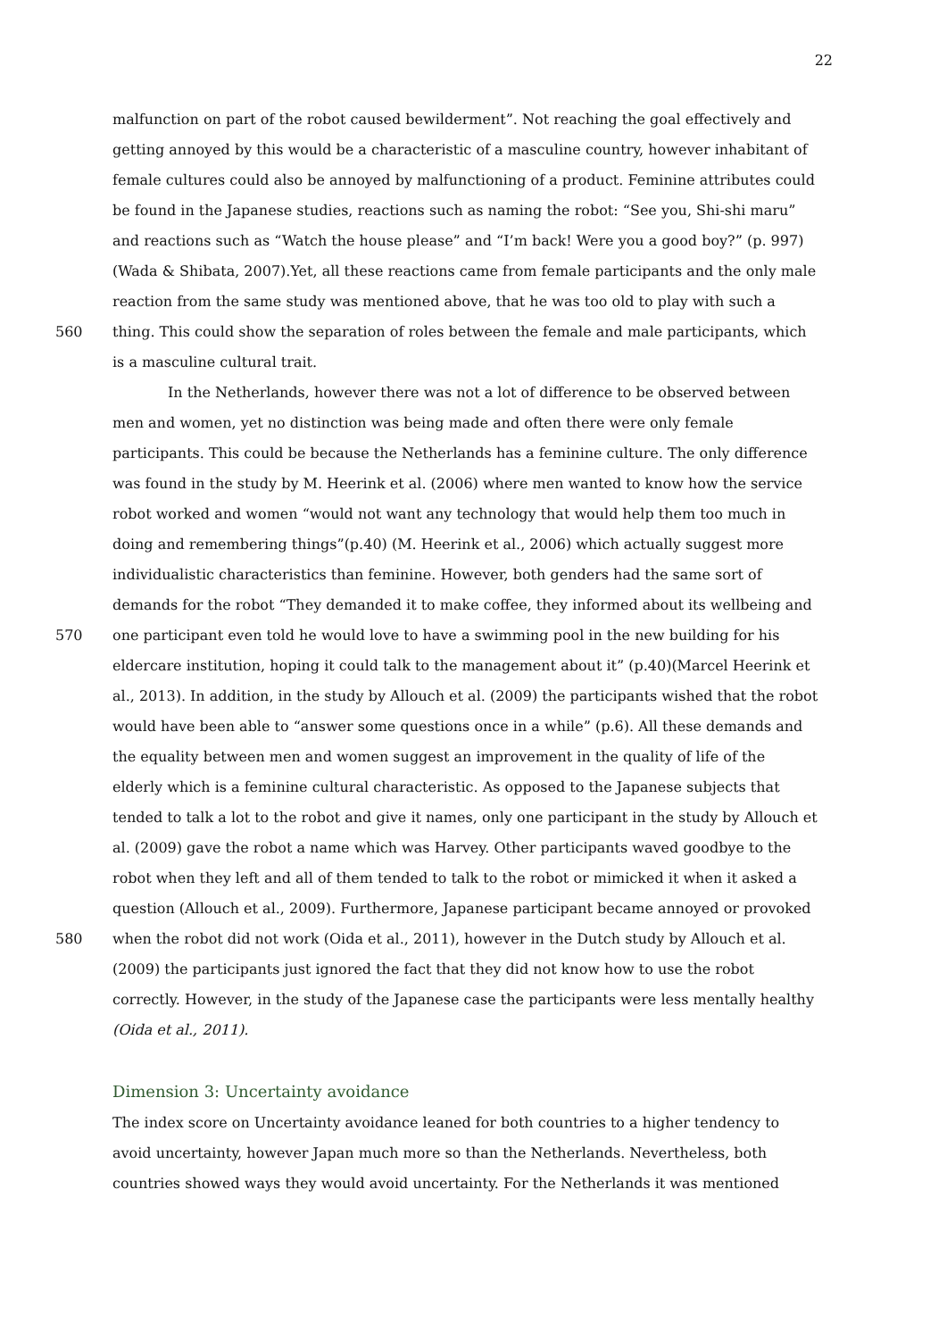22
malfunction on part of the robot caused bewilderment”. Not reaching the goal effectively and
getting annoyed by this would be a characteristic of a masculine country, however inhabitant of
female cultures could also be annoyed by malfunctioning of a product. Feminine attributes could
be found in the Japanese studies, reactions such as naming the robot: “See you, Shi-shi maru”
and reactions such as “Watch the house please” and “I’m back! Were you a good boy?” (p. 997)
(Wada & Shibata, 2007).Yet, all these reactions came from female participants and the only male
reaction from the same study was mentioned above, that he was too old to play with such a
560 thing. This could show the separation of roles between the female and male participants, which
is a masculine cultural trait.
In the Netherlands, however there was not a lot of difference to be observed between
men and women, yet no distinction was being made and often there were only female
participants. This could be because the Netherlands has a feminine culture. The only difference
was found in the study by M. Heerink et al. (2006) where men wanted to know how the service
robot worked and women “would not want any technology that would help them too much in
doing and remembering things”(p.40) (M. Heerink et al., 2006) which actually suggest more
individualistic characteristics than feminine. However, both genders had the same sort of
demands for the robot “They demanded it to make coffee, they informed about its wellbeing and
570 one participant even told he would love to have a swimming pool in the new building for his
eldercare institution, hoping it could talk to the management about it” (p.40)(Marcel Heerink et
al., 2013). In addition, in the study by Allouch et al. (2009) the participants wished that the robot
would have been able to “answer some questions once in a while” (p.6). All these demands and
the equality between men and women suggest an improvement in the quality of life of the
elderly which is a feminine cultural characteristic. As opposed to the Japanese subjects that
tended to talk a lot to the robot and give it names, only one participant in the study by Allouch et
al. (2009) gave the robot a name which was Harvey. Other participants waved goodbye to the
robot when they left and all of them tended to talk to the robot or mimicked it when it asked a
question (Allouch et al., 2009). Furthermore, Japanese participant became annoyed or provoked
580 when the robot did not work (Oida et al., 2011), however in the Dutch study by Allouch et al.
(2009) the participants just ignored the fact that they did not know how to use the robot
correctly. However, in the study of the Japanese case the participants were less mentally healthy
(Oida et al., 2011).
Dimension 3: Uncertainty avoidance
The index score on Uncertainty avoidance leaned for both countries to a higher tendency to
avoid uncertainty, however Japan much more so than the Netherlands. Nevertheless, both
countries showed ways they would avoid uncertainty. For the Netherlands it was mentioned